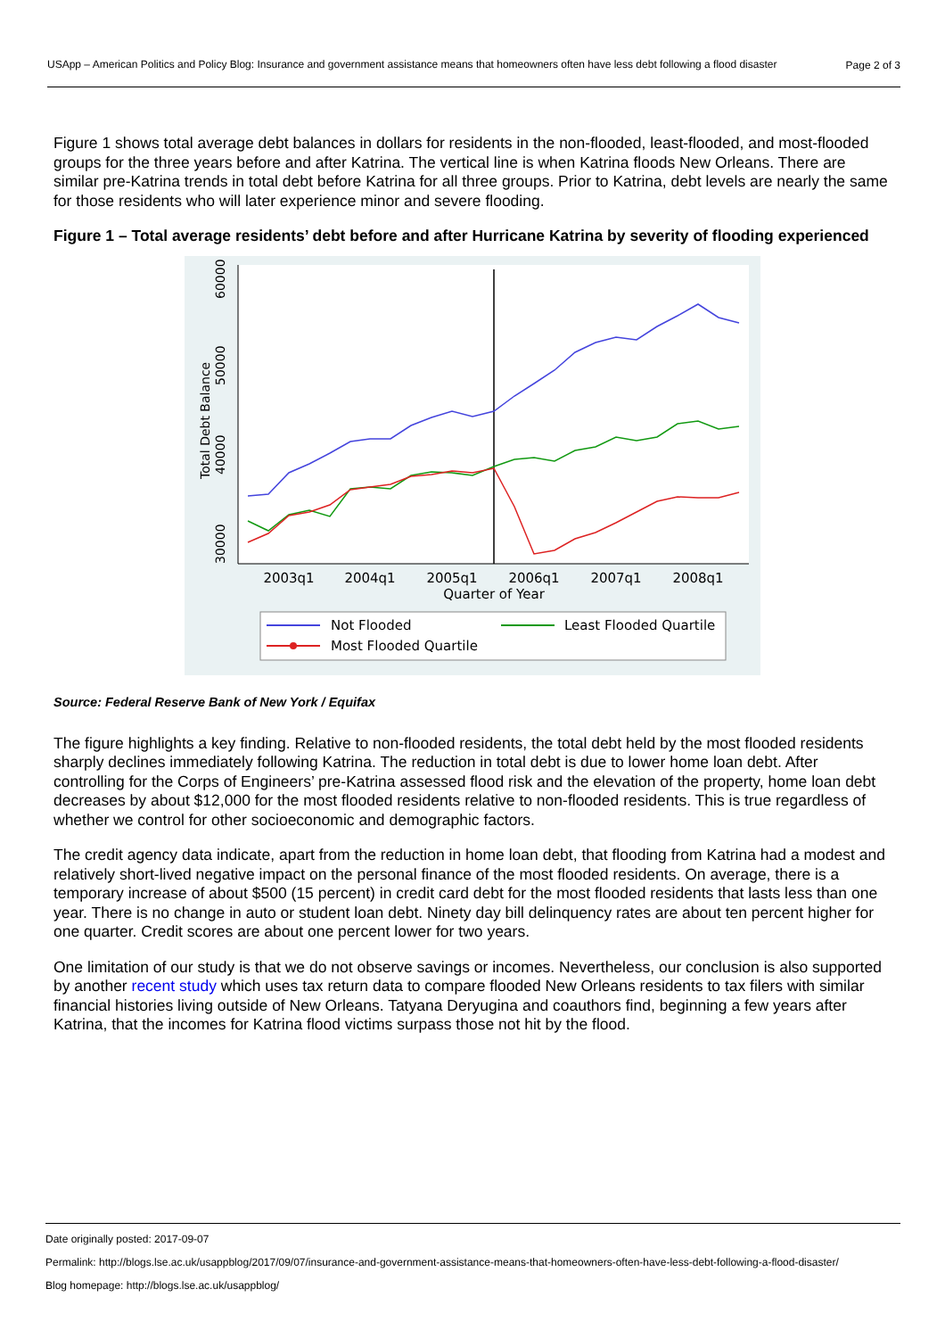USApp – American Politics and Policy Blog: Insurance and government assistance means that homeowners often have less debt following a flood disaster
Page 2 of 3
Figure 1 shows total average debt balances in dollars for residents in the non-flooded, least-flooded, and most-flooded groups for the three years before and after Katrina. The vertical line is when Katrina floods New Orleans. There are similar pre-Katrina trends in total debt before Katrina for all three groups. Prior to Katrina, debt levels are nearly the same for those residents who will later experience minor and severe flooding.
Figure 1 – Total average residents’ debt before and after Hurricane Katrina by severity of flooding experienced
30000
40000
50000
60000
Total Debt Balance
2003q1
2004q1
2005q1
2006q1
2007q1
2008q1
Quarter of Year
Not Flooded
Least Flooded Quartile
Most Flooded Quartile
Source: Federal Reserve Bank of New York / Equifax
The figure highlights a key finding. Relative to non-flooded residents, the total debt held by the most flooded residents sharply declines immediately following Katrina. The reduction in total debt is due to lower home loan debt. After controlling for the Corps of Engineers’ pre-Katrina assessed flood risk and the elevation of the property, home loan debt decreases by about $12,000 for the most flooded residents relative to non-flooded residents. This is true regardless of whether we control for other socioeconomic and demographic factors.
The credit agency data indicate, apart from the reduction in home loan debt, that flooding from Katrina had a modest and relatively short-lived negative impact on the personal finance of the most flooded residents. On average, there is a temporary increase of about $500 (15 percent) in credit card debt for the most flooded residents that lasts less than one year. There is no change in auto or student loan debt. Ninety day bill delinquency rates are about ten percent higher for one quarter. Credit scores are about one percent lower for two years.
One limitation of our study is that we do not observe savings or incomes. Nevertheless, our conclusion is also supported by another recent study which uses tax return data to compare flooded New Orleans residents to tax filers with similar financial histories living outside of New Orleans. Tatyana Deryugina and coauthors find, beginning a few years after Katrina, that the incomes for Katrina flood victims surpass those not hit by the flood.
Date originally posted: 2017-09-07
Permalink: http://blogs.lse.ac.uk/usappblog/2017/09/07/insurance-and-government-assistance-means-that-homeowners-often-have-less-debt-following-a-flood-disaster/
Blog homepage: http://blogs.lse.ac.uk/usappblog/